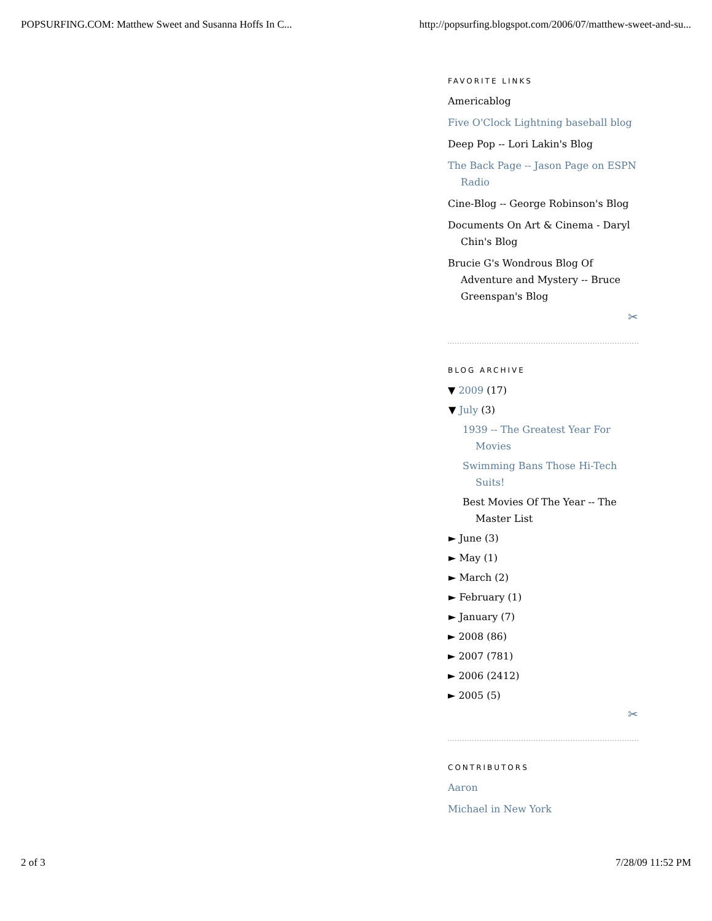POPSURFING.COM: Matthew Sweet and Susanna Hoffs In C... http://popsurfing.blogspot.com/2006/07/matthew-sweet-and-su...
FAVORITE LINKS
Americablog
Five O'Clock Lightning baseball blog
Deep Pop -- Lori Lakin's Blog
The Back Page -- Jason Page on ESPN Radio
Cine-Blog -- George Robinson's Blog
Documents On Art & Cinema - Daryl Chin's Blog
Brucie G's Wondrous Blog Of Adventure and Mystery -- Bruce Greenspan's Blog
✂
BLOG ARCHIVE
▼ 2009 (17)
▼ July (3)
1939 -- The Greatest Year For Movies
Swimming Bans Those Hi-Tech Suits!
Best Movies Of The Year -- The Master List
► June (3)
► May (1)
► March (2)
► February (1)
► January (7)
► 2008 (86)
► 2007 (781)
► 2006 (2412)
► 2005 (5)
✂
CONTRIBUTORS
Aaron
Michael in New York
2 of 3 7/28/09 11:52 PM